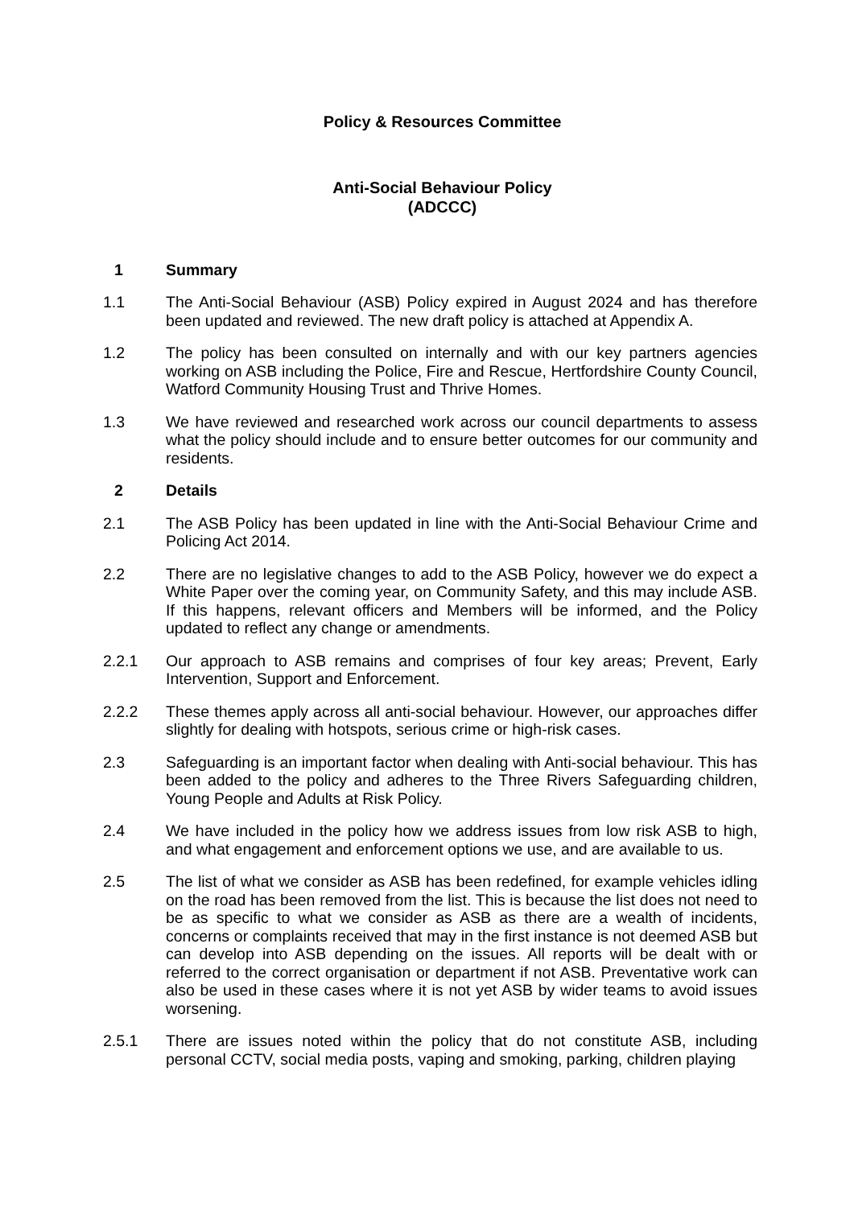Policy & Resources Committee
Anti-Social Behaviour Policy
(ADCCC)
1 Summary
1.1 The Anti-Social Behaviour (ASB) Policy expired in August 2024 and has therefore been updated and reviewed. The new draft policy is attached at Appendix A.
1.2 The policy has been consulted on internally and with our key partners agencies working on ASB including the Police, Fire and Rescue, Hertfordshire County Council, Watford Community Housing Trust and Thrive Homes.
1.3 We have reviewed and researched work across our council departments to assess what the policy should include and to ensure better outcomes for our community and residents.
2 Details
2.1 The ASB Policy has been updated in line with the Anti-Social Behaviour Crime and Policing Act 2014.
2.2 There are no legislative changes to add to the ASB Policy, however we do expect a White Paper over the coming year, on Community Safety, and this may include ASB. If this happens, relevant officers and Members will be informed, and the Policy updated to reflect any change or amendments.
2.2.1 Our approach to ASB remains and comprises of four key areas; Prevent, Early Intervention, Support and Enforcement.
2.2.2 These themes apply across all anti-social behaviour. However, our approaches differ slightly for dealing with hotspots, serious crime or high-risk cases.
2.3 Safeguarding is an important factor when dealing with Anti-social behaviour. This has been added to the policy and adheres to the Three Rivers Safeguarding children, Young People and Adults at Risk Policy.
2.4 We have included in the policy how we address issues from low risk ASB to high, and what engagement and enforcement options we use, and are available to us.
2.5 The list of what we consider as ASB has been redefined, for example vehicles idling on the road has been removed from the list. This is because the list does not need to be as specific to what we consider as ASB as there are a wealth of incidents, concerns or complaints received that may in the first instance is not deemed ASB but can develop into ASB depending on the issues. All reports will be dealt with or referred to the correct organisation or department if not ASB. Preventative work can also be used in these cases where it is not yet ASB by wider teams to avoid issues worsening.
2.5.1 There are issues noted within the policy that do not constitute ASB, including personal CCTV, social media posts, vaping and smoking, parking, children playing